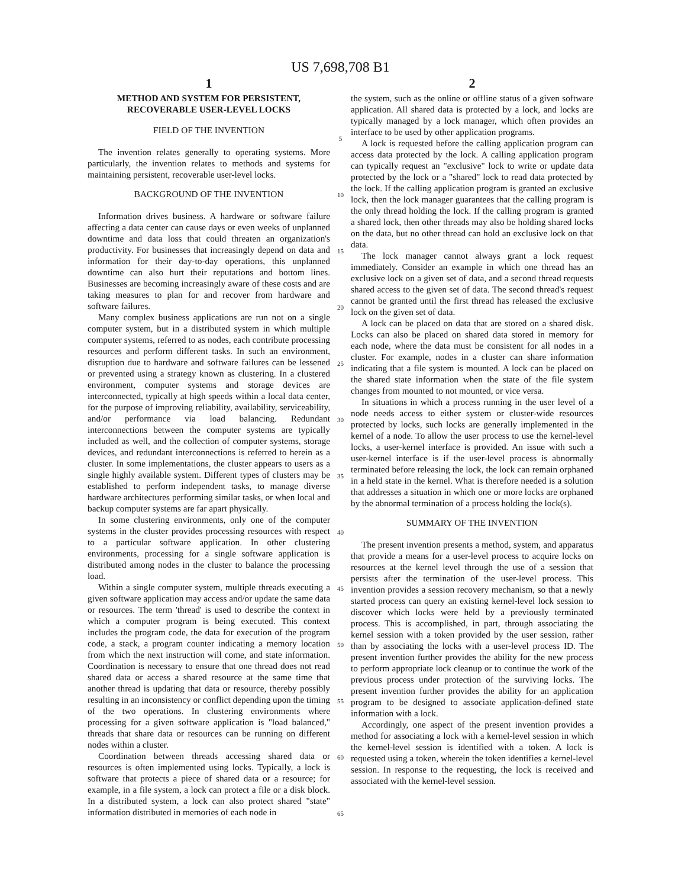US 7,698,708 B1
1
METHOD AND SYSTEM FOR PERSISTENT,
RECOVERABLE USER-LEVEL LOCKS
FIELD OF THE INVENTION
The invention relates generally to operating systems. More particularly, the invention relates to methods and systems for maintaining persistent, recoverable user-level locks.
BACKGROUND OF THE INVENTION
Information drives business. A hardware or software failure affecting a data center can cause days or even weeks of unplanned downtime and data loss that could threaten an organization's productivity. For businesses that increasingly depend on data and information for their day-to-day operations, this unplanned downtime can also hurt their reputations and bottom lines. Businesses are becoming increasingly aware of these costs and are taking measures to plan for and recover from hardware and software failures.
Many complex business applications are run not on a single computer system, but in a distributed system in which multiple computer systems, referred to as nodes, each contribute processing resources and perform different tasks. In such an environment, disruption due to hardware and software failures can be lessened or prevented using a strategy known as clustering. In a clustered environment, computer systems and storage devices are interconnected, typically at high speeds within a local data center, for the purpose of improving reliability, availability, serviceability, and/or performance via load balancing. Redundant interconnections between the computer systems are typically included as well, and the collection of computer systems, storage devices, and redundant interconnections is referred to herein as a cluster. In some implementations, the cluster appears to users as a single highly available system. Different types of clusters may be established to perform independent tasks, to manage diverse hardware architectures performing similar tasks, or when local and backup computer systems are far apart physically.
In some clustering environments, only one of the computer systems in the cluster provides processing resources with respect to a particular software application. In other clustering environments, processing for a single software application is distributed among nodes in the cluster to balance the processing load.
Within a single computer system, multiple threads executing a given software application may access and/or update the same data or resources. The term 'thread' is used to describe the context in which a computer program is being executed. This context includes the program code, the data for execution of the program code, a stack, a program counter indicating a memory location from which the next instruction will come, and state information. Coordination is necessary to ensure that one thread does not read shared data or access a shared resource at the same time that another thread is updating that data or resource, thereby possibly resulting in an inconsistency or conflict depending upon the timing of the two operations. In clustering environments where processing for a given software application is "load balanced," threads that share data or resources can be running on different nodes within a cluster.
Coordination between threads accessing shared data or resources is often implemented using locks. Typically, a lock is software that protects a piece of shared data or a resource; for example, in a file system, a lock can protect a file or a disk block. In a distributed system, a lock can also protect shared "state" information distributed in memories of each node in
5
10
15
20
25
30
35
40
45
50
55
60
65
2
the system, such as the online or offline status of a given software application. All shared data is protected by a lock, and locks are typically managed by a lock manager, which often provides an interface to be used by other application programs.
A lock is requested before the calling application program can access data protected by the lock. A calling application program can typically request an "exclusive" lock to write or update data protected by the lock or a "shared" lock to read data protected by the lock. If the calling application program is granted an exclusive lock, then the lock manager guarantees that the calling program is the only thread holding the lock. If the calling program is granted a shared lock, then other threads may also be holding shared locks on the data, but no other thread can hold an exclusive lock on that data.
The lock manager cannot always grant a lock request immediately. Consider an example in which one thread has an exclusive lock on a given set of data, and a second thread requests shared access to the given set of data. The second thread's request cannot be granted until the first thread has released the exclusive lock on the given set of data.
A lock can be placed on data that are stored on a shared disk. Locks can also be placed on shared data stored in memory for each node, where the data must be consistent for all nodes in a cluster. For example, nodes in a cluster can share information indicating that a file system is mounted. A lock can be placed on the shared state information when the state of the file system changes from mounted to not mounted, or vice versa.
In situations in which a process running in the user level of a node needs access to either system or cluster-wide resources protected by locks, such locks are generally implemented in the kernel of a node. To allow the user process to use the kernel-level locks, a user-kernel interface is provided. An issue with such a user-kernel interface is if the user-level process is abnormally terminated before releasing the lock, the lock can remain orphaned in a held state in the kernel. What is therefore needed is a solution that addresses a situation in which one or more locks are orphaned by the abnormal termination of a process holding the lock(s).
SUMMARY OF THE INVENTION
The present invention presents a method, system, and apparatus that provide a means for a user-level process to acquire locks on resources at the kernel level through the use of a session that persists after the termination of the user-level process. This invention provides a session recovery mechanism, so that a newly started process can query an existing kernel-level lock session to discover which locks were held by a previously terminated process. This is accomplished, in part, through associating the kernel session with a token provided by the user session, rather than by associating the locks with a user-level process ID. The present invention further provides the ability for the new process to perform appropriate lock cleanup or to continue the work of the previous process under protection of the surviving locks. The present invention further provides the ability for an application program to be designed to associate application-defined state information with a lock.
Accordingly, one aspect of the present invention provides a method for associating a lock with a kernel-level session in which the kernel-level session is identified with a token. A lock is requested using a token, wherein the token identifies a kernel-level session. In response to the requesting, the lock is received and associated with the kernel-level session.